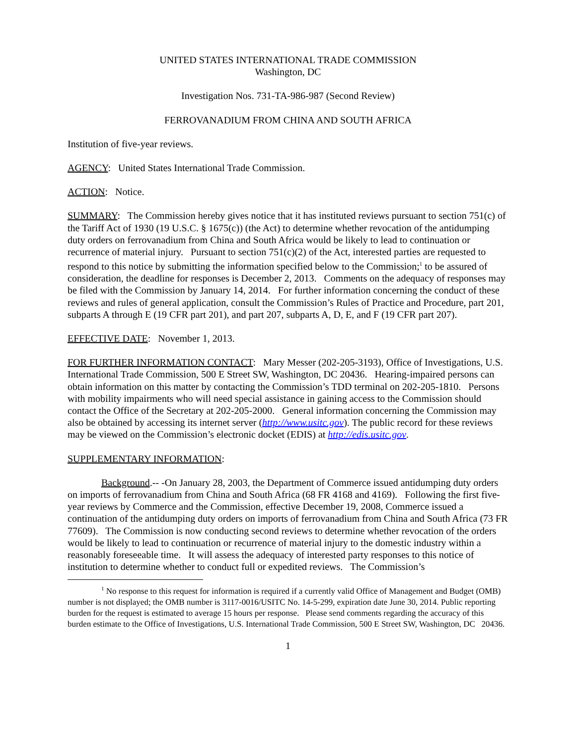UNITED STATES INTERNATIONAL TRADE COMMISSION
Washington, DC
Investigation Nos. 731-TA-986-987 (Second Review)
FERROVANADIUM FROM CHINA AND SOUTH AFRICA
Institution of five-year reviews.
AGENCY: United States International Trade Commission.
ACTION: Notice.
SUMMARY: The Commission hereby gives notice that it has instituted reviews pursuant to section 751(c) of the Tariff Act of 1930 (19 U.S.C. § 1675(c)) (the Act) to determine whether revocation of the antidumping duty orders on ferrovanadium from China and South Africa would be likely to lead to continuation or recurrence of material injury. Pursuant to section 751(c)(2) of the Act, interested parties are requested to respond to this notice by submitting the information specified below to the Commission;<sup>1</sup> to be assured of consideration, the deadline for responses is December 2, 2013. Comments on the adequacy of responses may be filed with the Commission by January 14, 2014. For further information concerning the conduct of these reviews and rules of general application, consult the Commission’s Rules of Practice and Procedure, part 201, subparts A through E (19 CFR part 201), and part 207, subparts A, D, E, and F (19 CFR part 207).
EFFECTIVE DATE: November 1, 2013.
FOR FURTHER INFORMATION CONTACT: Mary Messer (202-205-3193), Office of Investigations, U.S. International Trade Commission, 500 E Street SW, Washington, DC 20436. Hearing-impaired persons can obtain information on this matter by contacting the Commission’s TDD terminal on 202-205-1810. Persons with mobility impairments who will need special assistance in gaining access to the Commission should contact the Office of the Secretary at 202-205-2000. General information concerning the Commission may also be obtained by accessing its internet server (http://www.usitc.gov). The public record for these reviews may be viewed on the Commission’s electronic docket (EDIS) at http://edis.usitc.gov.
SUPPLEMENTARY INFORMATION:
Background.-- -On January 28, 2003, the Department of Commerce issued antidumping duty orders on imports of ferrovanadium from China and South Africa (68 FR 4168 and 4169). Following the first five-year reviews by Commerce and the Commission, effective December 19, 2008, Commerce issued a continuation of the antidumping duty orders on imports of ferrovanadium from China and South Africa (73 FR 77609). The Commission is now conducting second reviews to determine whether revocation of the orders would be likely to lead to continuation or recurrence of material injury to the domestic industry within a reasonably foreseeable time. It will assess the adequacy of interested party responses to this notice of institution to determine whether to conduct full or expedited reviews. The Commission’s
<sup>1</sup> No response to this request for information is required if a currently valid Office of Management and Budget (OMB) number is not displayed; the OMB number is 3117-0016/USITC No. 14-5-299, expiration date June 30, 2014. Public reporting burden for the request is estimated to average 15 hours per response. Please send comments regarding the accuracy of this burden estimate to the Office of Investigations, U.S. International Trade Commission, 500 E Street SW, Washington, DC 20436.
1